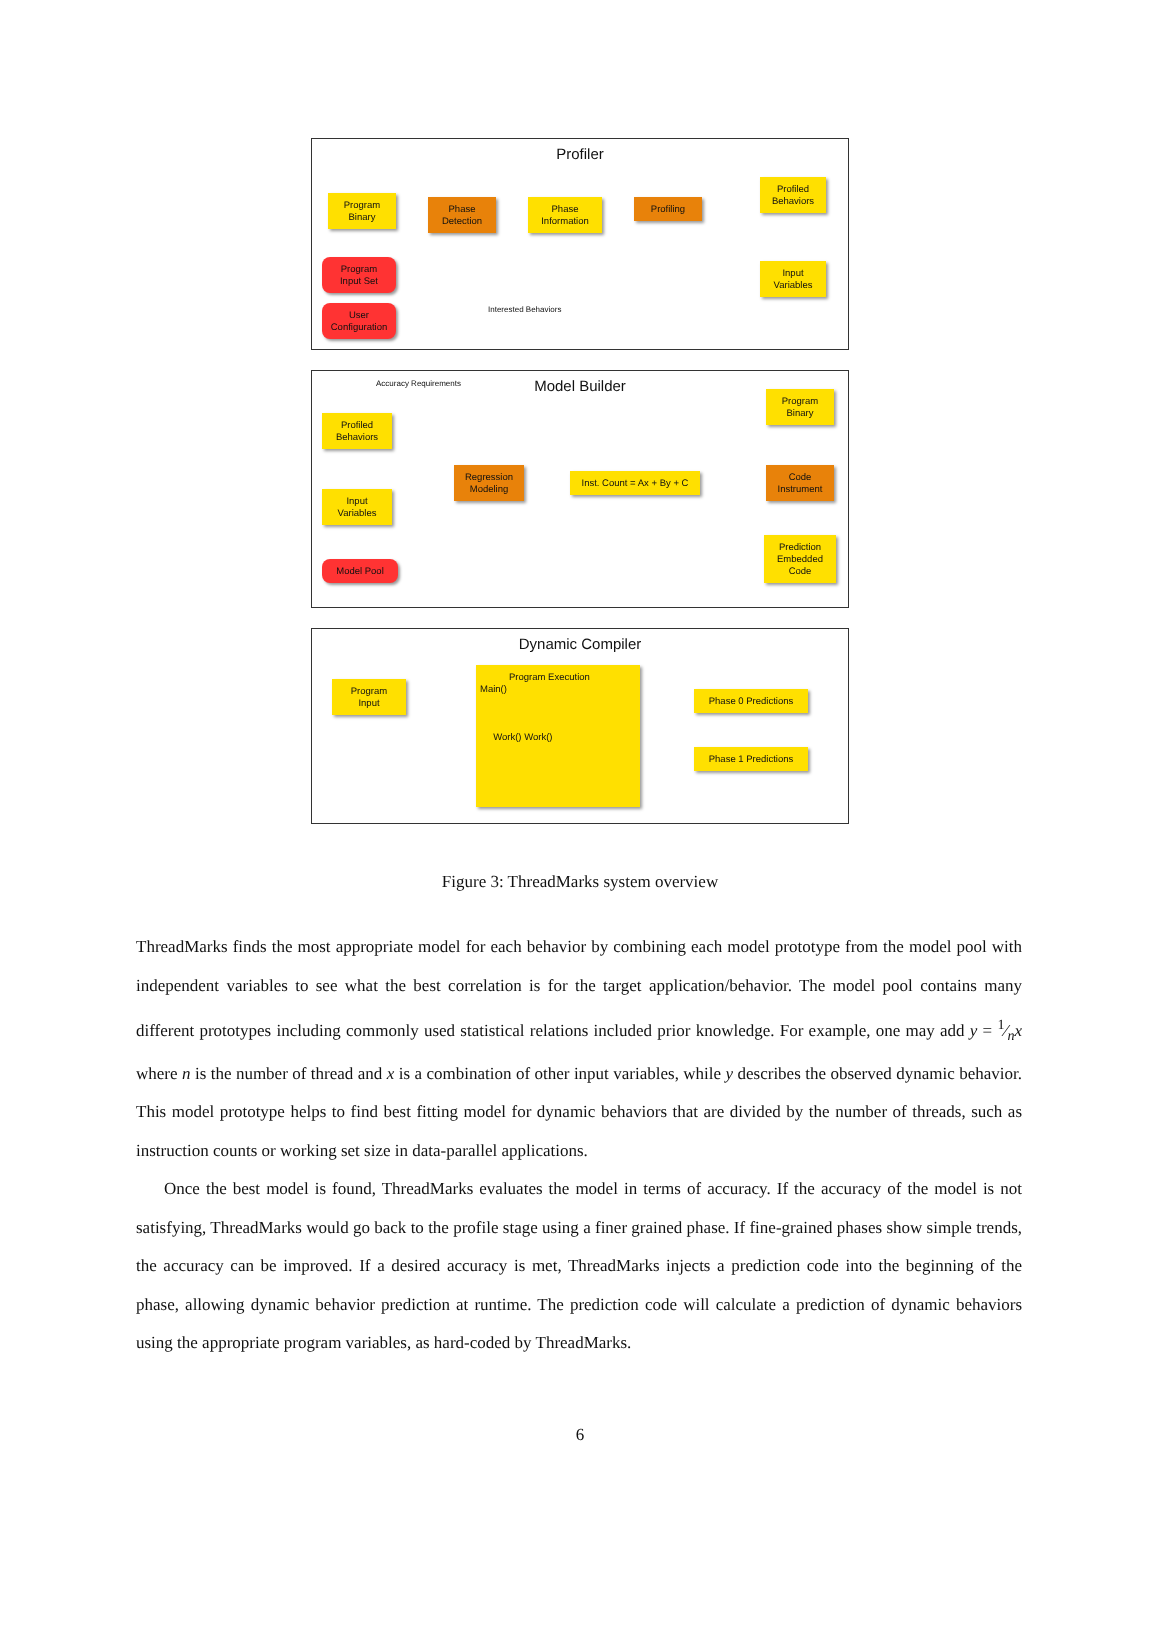Profiler
Program
Binary
Phase
Detection
Phase
Information
Profiling
Profiled
Behaviors
Input
Variables
Program
Input Set
User
Configuration
Interested Behaviors
Model Builder
Accuracy Requirements
Profiled
Behaviors
Input
Variables
Model Pool
Regression
Modeling
Inst. Count = Ax + By + C
Program
Binary
Code
Instrument
Prediction
Embedded
Code
Dynamic Compiler
Program
Input
Program Execution
Main()
Work() Work()
Phase 0 Predictions
Phase 1 Predictions
Figure 3: ThreadMarks system overview
ThreadMarks finds the most appropriate model for each behavior by combining each model prototype from the model pool with independent variables to see what the best correlation is for the target application/behavior. The model pool contains many different prototypes including commonly used statistical relations included prior knowledge. For example, one may add y = 1⁄nx where n is the number of thread and x is a combination of other input variables, while y describes the observed dynamic behavior. This model prototype helps to find best fitting model for dynamic behaviors that are divided by the number of threads, such as instruction counts or working set size in data-parallel applications.
Once the best model is found, ThreadMarks evaluates the model in terms of accuracy. If the accuracy of the model is not satisfying, ThreadMarks would go back to the profile stage using a finer grained phase. If fine-grained phases show simple trends, the accuracy can be improved. If a desired accuracy is met, ThreadMarks injects a prediction code into the beginning of the phase, allowing dynamic behavior prediction at runtime. The prediction code will calculate a prediction of dynamic behaviors using the appropriate program variables, as hard-coded by ThreadMarks.
6